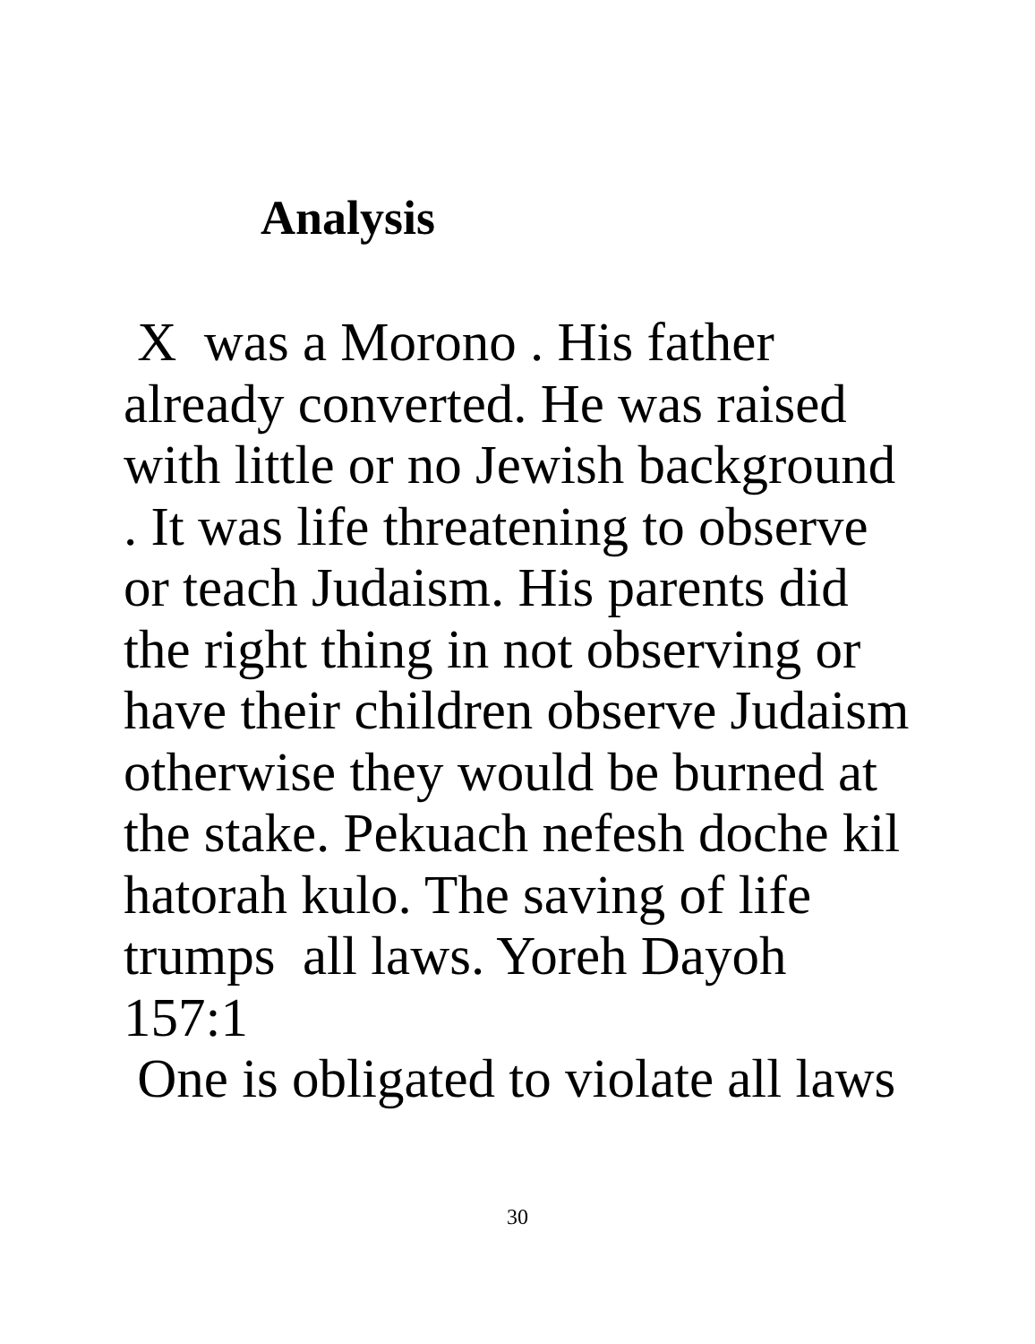Analysis
X was a Morono . His father
already converted. He was raised
with little or no Jewish background
. It was life threatening to observe
or teach Judaism. His parents did
the right thing in not observing or
have their children observe Judaism
otherwise they would be burned at
the stake. Pekuach nefesh doche kil
hatorah kulo. The saving of life
trumps all laws. Yoreh Dayoh
157:1
One is obligated to violate all laws
30